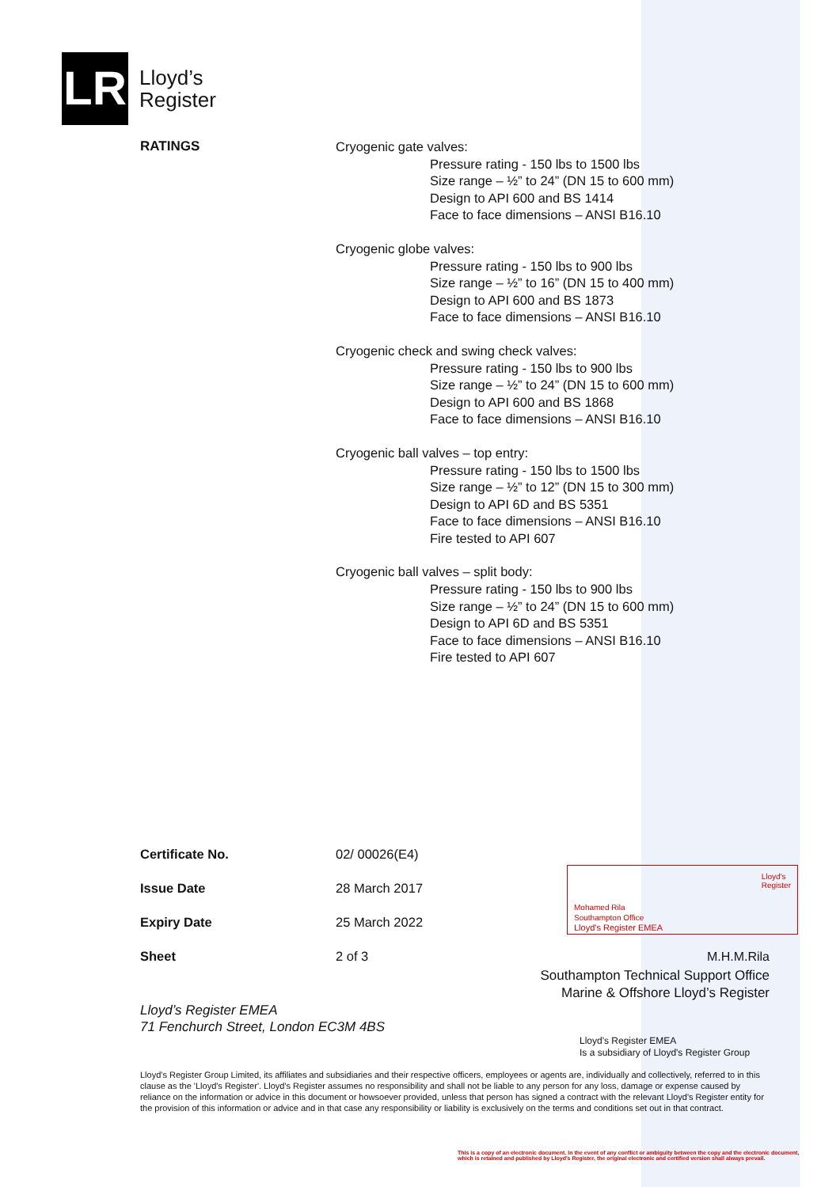LR
Lloyd’s
Register
RATINGS
Cryogenic gate valves:
Pressure rating - 150 lbs to 1500 lbs
Size range – ½” to 24” (DN 15 to 600 mm)
Design to API 600 and BS 1414
Face to face dimensions – ANSI B16.10
Cryogenic globe valves:
Pressure rating - 150 lbs to 900 lbs
Size range – ½” to 16” (DN 15 to 400 mm)
Design to API 600 and BS 1873
Face to face dimensions – ANSI B16.10
Cryogenic check and swing check valves:
Pressure rating - 150 lbs to 900 lbs
Size range – ½” to 24” (DN 15 to 600 mm)
Design to API 600 and BS 1868
Face to face dimensions – ANSI B16.10
Cryogenic ball valves – top entry:
Pressure rating - 150 lbs to 1500 lbs
Size range – ½” to 12” (DN 15 to 300 mm)
Design to API 6D and BS 5351
Face to face dimensions – ANSI B16.10
Fire tested to API 607
Cryogenic ball valves – split body:
Pressure rating - 150 lbs to 900 lbs
Size range – ½” to 24” (DN 15 to 600 mm)
Design to API 6D and BS 5351
Face to face dimensions – ANSI B16.10
Fire tested to API 607
Certificate No. 02/ 00026(E4)
Issue Date 28 March 2017
Expiry Date 25 March 2022
Sheet 2 of 3
Lloyd's
Register
Mohamed Rila
Southampton Office
Lloyd's Register EMEA
M.H.M.Rila
Southampton Technical Support Office
Marine & Offshore Lloyd’s Register
Lloyd’s Register EMEA
71 Fenchurch Street, London EC3M 4BS
Lloyd's Register EMEA
Is a subsidiary of Lloyd's Register Group
Lloyd's Register Group Limited, its affiliates and subsidiaries and their respective officers, employees or agents are, individually and collectively, referred to in this clause as the 'Lloyd's Register'. Lloyd's Register assumes no responsibility and shall not be liable to any person for any loss, damage or expense caused by reliance on the information or advice in this document or howsoever provided, unless that person has signed a contract with the relevant Lloyd's Register entity for the provision of this information or advice and in that case any responsibility or liability is exclusively on the terms and conditions set out in that contract.
This is a copy of an electronic document. In the event of any conflict or ambiguity between the copy and the electronic document,
which is retained and published by Lloyd's Register, the original electronic and certified version shall always prevail.